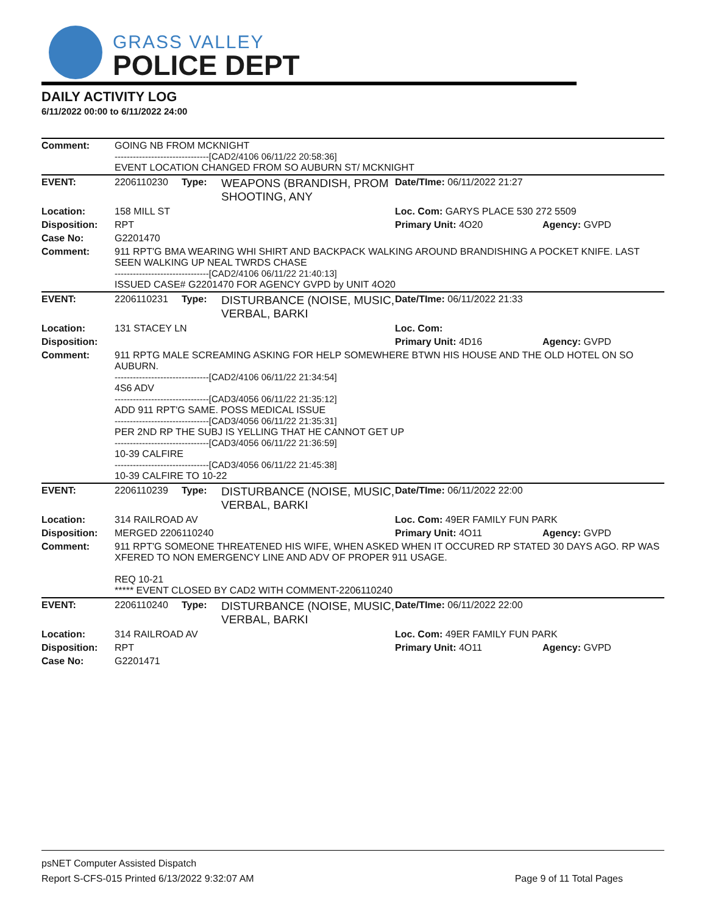GRASS VALLEY
POLICE DEPT
DAILY ACTIVITY LOG
6/11/2022 00:00 to 6/11/2022 24:00
| Comment: | GOING NB FROM MCKNIGHT -------------------------------[CAD2/4106 06/11/22 20:58:36] EVENT LOCATION CHANGED FROM SO AUBURN ST/ MCKNIGHT | | | | |
| EVENT: | 2206110230 | Type: | WEAPONS (BRANDISH, PROM SHOOTING, ANY | Date/TIme: 06/11/2022 21:27 | |
| Location: | 158 MILL ST | | | Loc. Com: GARYS PLACE 530 272 5509 | |
| Disposition: | RPT | | | Primary Unit: 4O20 | Agency: GVPD |
| Case No: | G2201470 | | | | |
| Comment: | 911 RPT'G BMA WEARING WHI SHIRT AND BACKPACK WALKING AROUND BRANDISHING A POCKET KNIFE. LAST SEEN WALKING UP NEAL TWRDS CHASE -------------------------------[CAD2/4106 06/11/22 21:40:13] ISSUED CASE# G2201470 FOR AGENCY GVPD by UNIT 4O20 | | | | |
| EVENT: | 2206110231 | Type: | DISTURBANCE (NOISE, MUSIC, VERBAL, BARKI | Date/TIme: 06/11/2022 21:33 | |
| Location: | 131 STACEY LN | | | Loc. Com: | |
| Disposition: | | | | Primary Unit: 4D16 | Agency: GVPD |
| Comment: | 911 RPTG MALE SCREAMING ASKING FOR HELP SOMEWHERE BTWN HIS HOUSE AND THE OLD HOTEL ON SO AUBURN. -------------------------------[CAD2/4106 06/11/22 21:34:54] 4S6 ADV -------------------------------[CAD3/4056 06/11/22 21:35:12] ADD 911 RPT'G SAME. POSS MEDICAL ISSUE -------------------------------[CAD3/4056 06/11/22 21:35:31] PER 2ND RP THE SUBJ IS YELLING THAT HE CANNOT GET UP -------------------------------[CAD3/4056 06/11/22 21:36:59] 10-39 CALFIRE -------------------------------[CAD3/4056 06/11/22 21:45:38] 10-39 CALFIRE TO 10-22 | | | | |
| EVENT: | 2206110239 | Type: | DISTURBANCE (NOISE, MUSIC, VERBAL, BARKI | Date/TIme: 06/11/2022 22:00 | |
| Location: | 314 RAILROAD AV | | | Loc. Com: 49ER FAMILY FUN PARK | |
| Disposition: | MERGED 2206110240 | | | Primary Unit: 4O11 | Agency: GVPD |
| Comment: | 911 RPT'G SOMEONE THREATENED HIS WIFE, WHEN ASKED WHEN IT OCCURED RP STATED 30 DAYS AGO. RP WAS XFERED TO NON EMERGENCY LINE AND ADV OF PROPER 911 USAGE. REQ 10-21 ***** EVENT CLOSED BY CAD2 WITH COMMENT-2206110240 | | | | |
| EVENT: | 2206110240 | Type: | DISTURBANCE (NOISE, MUSIC, VERBAL, BARKI | Date/TIme: 06/11/2022 22:00 | |
| Location: | 314 RAILROAD AV | | | Loc. Com: 49ER FAMILY FUN PARK | |
| Disposition: | RPT | | | Primary Unit: 4O11 | Agency: GVPD |
| Case No: | G2201471 | | | | |
psNET Computer Assisted Dispatch
Report S-CFS-015 Printed 6/13/2022 9:32:07 AM Page 9 of 11 Total Pages